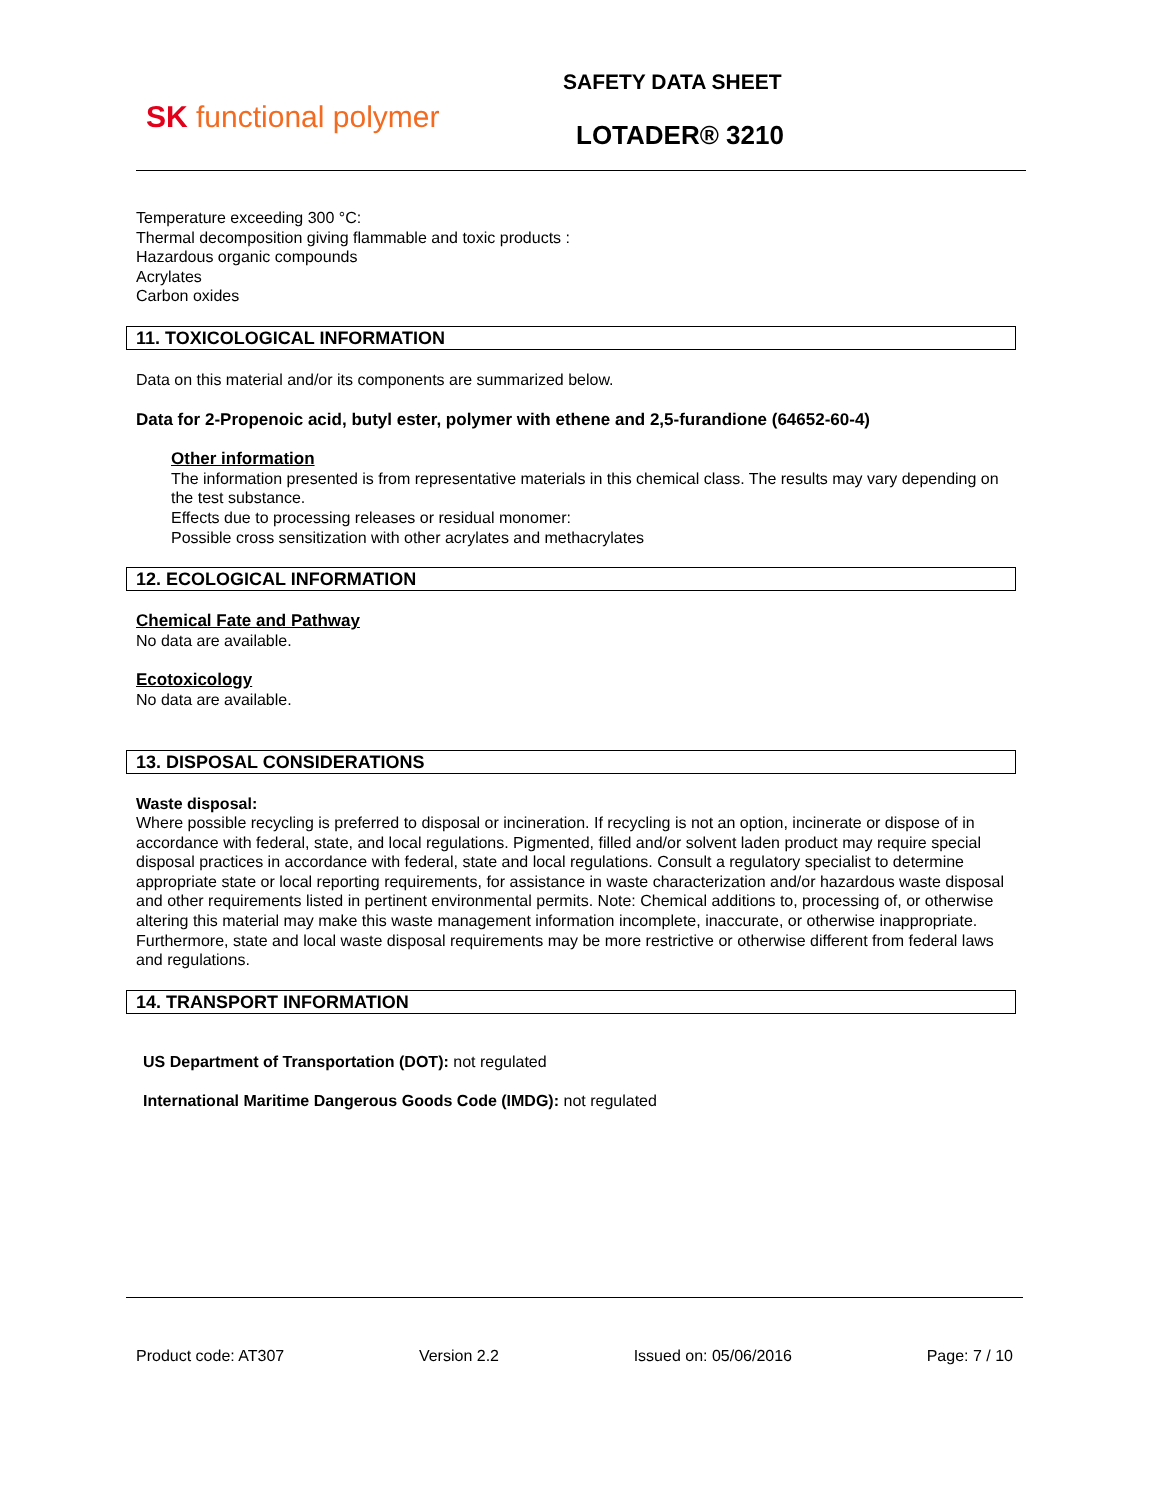SK functional polymer
SAFETY DATA SHEET
LOTADER® 3210
Temperature exceeding 300 °C:
Thermal decomposition giving flammable and toxic products :
Hazardous organic compounds
Acrylates
Carbon oxides
11. TOXICOLOGICAL INFORMATION
Data on this material and/or its components are summarized below.
Data for 2-Propenoic acid, butyl ester, polymer with ethene and 2,5-furandione (64652-60-4)
Other information
The information presented is from representative materials in this chemical class. The results may vary depending on the test substance.
Effects due to processing releases or residual monomer:
Possible cross sensitization with other acrylates and methacrylates
12. ECOLOGICAL INFORMATION
Chemical Fate and Pathway
No data are available.
Ecotoxicology
No data are available.
13. DISPOSAL CONSIDERATIONS
Waste disposal:
Where possible recycling is preferred to disposal or incineration. If recycling is not an option, incinerate or dispose of in accordance with federal, state, and local regulations. Pigmented, filled and/or solvent laden product may require special disposal practices in accordance with federal, state and local regulations. Consult a regulatory specialist to determine appropriate state or local reporting requirements, for assistance in waste characterization and/or hazardous waste disposal and other requirements listed in pertinent environmental permits. Note: Chemical additions to, processing of, or otherwise altering this material may make this waste management information incomplete, inaccurate, or otherwise inappropriate. Furthermore, state and local waste disposal requirements may be more restrictive or otherwise different from federal laws and regulations.
14. TRANSPORT INFORMATION
US Department of Transportation (DOT): not regulated
International Maritime Dangerous Goods Code (IMDG): not regulated
Product code: AT307 Version 2.2 Issued on: 05/06/2016 Page: 7 / 10